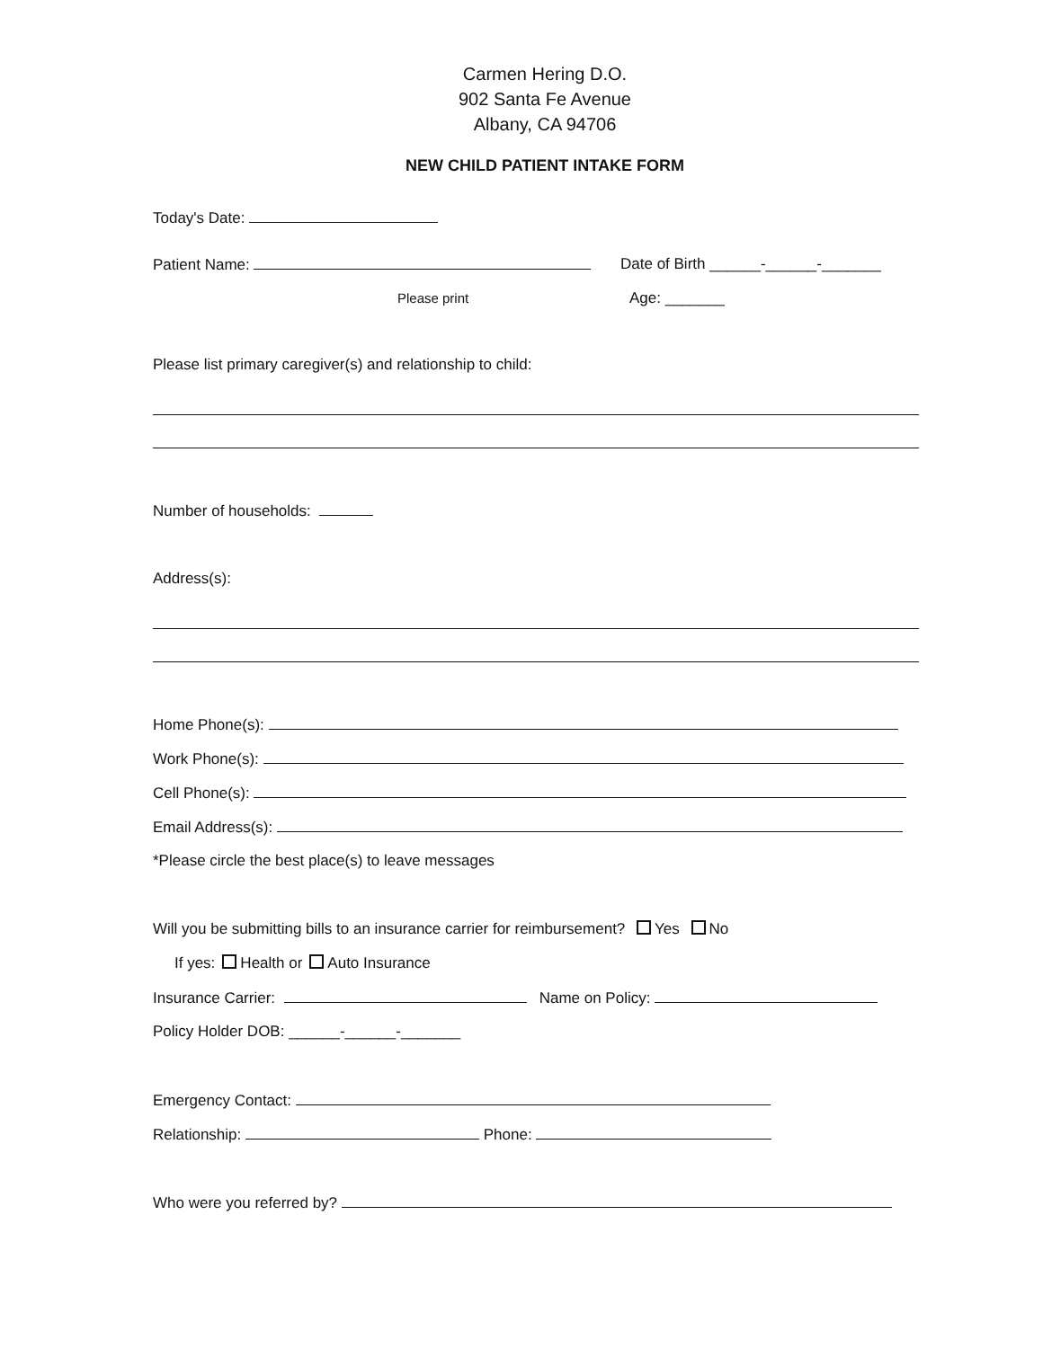Carmen Hering D.O.
902 Santa Fe Avenue
Albany, CA 94706
NEW CHILD PATIENT INTAKE FORM
Today's Date:
Patient Name: Date of Birth ______-______-_______
Please print Age: _______
Please list primary caregiver(s) and relationship to child:
Number of households:
Address(s):
Home Phone(s):
Work Phone(s):
Cell Phone(s):
Email Address(s):
*Please circle the best place(s) to leave messages
Will you be submitting bills to an insurance carrier for reimbursement? Yes No
If yes: Health or Auto Insurance
Insurance Carrier: Name on Policy:
Policy Holder DOB: ______-______-_______
Emergency Contact:
Relationship: Phone:
Who were you referred by?